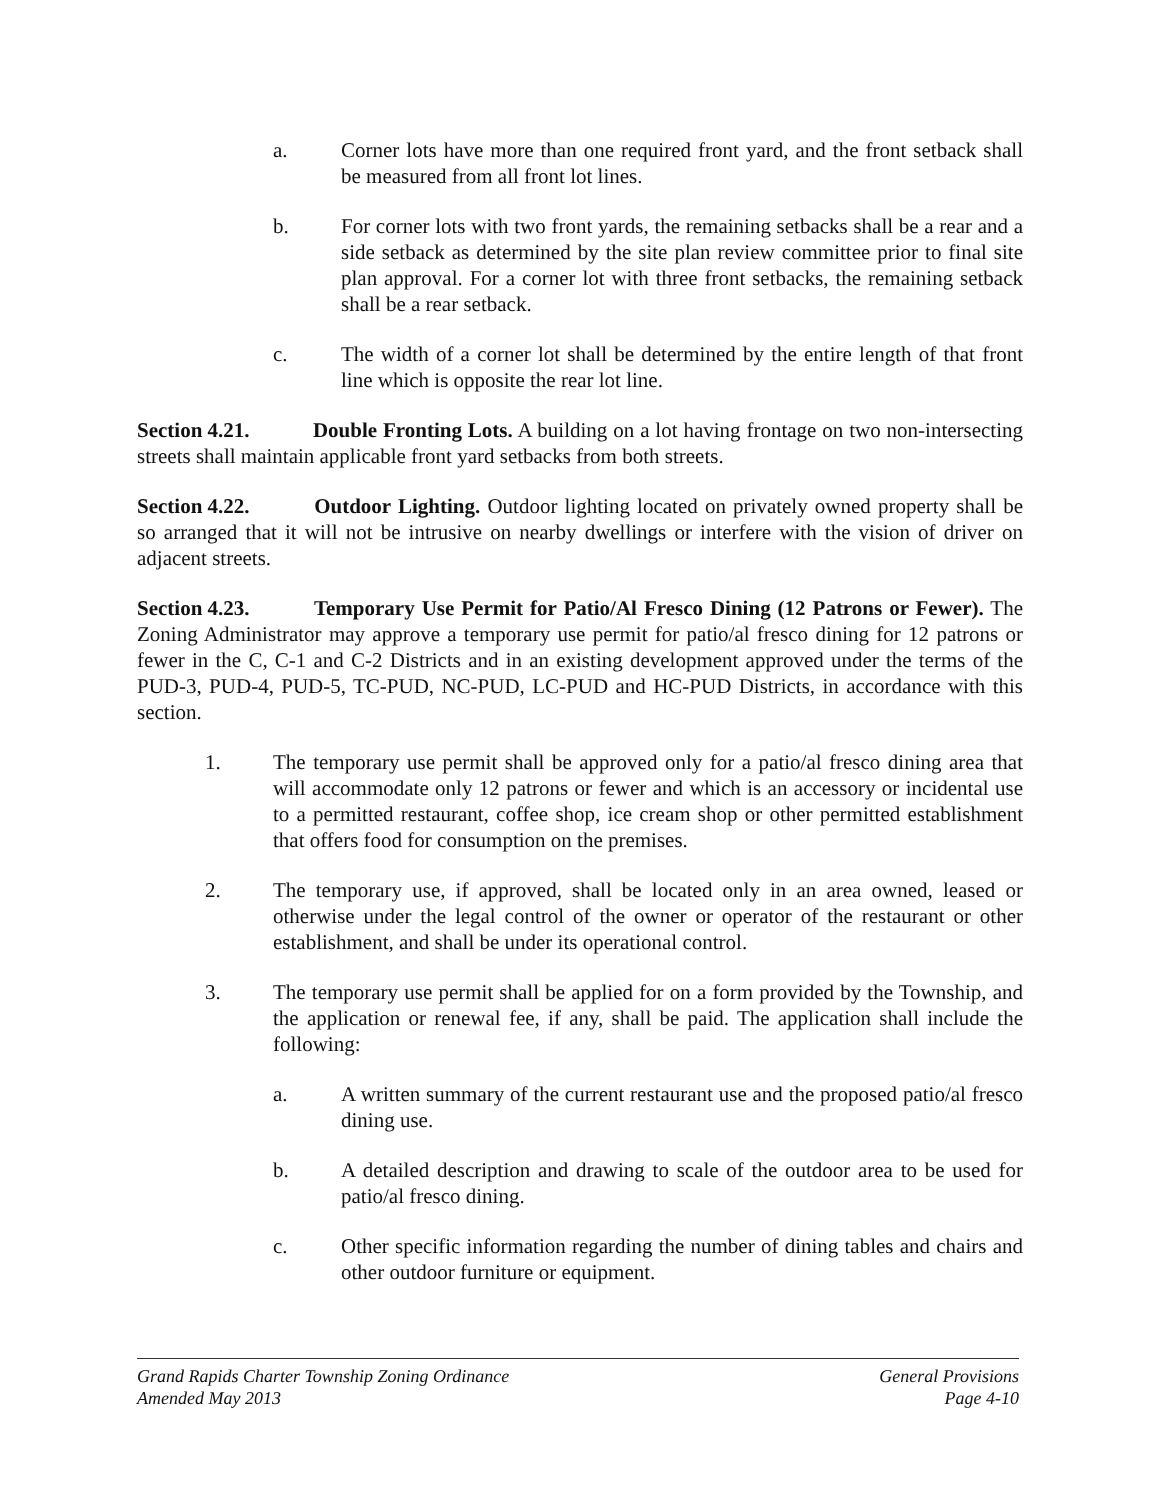a. Corner lots have more than one required front yard, and the front setback shall be measured from all front lot lines.
b. For corner lots with two front yards, the remaining setbacks shall be a rear and a side setback as determined by the site plan review committee prior to final site plan approval. For a corner lot with three front setbacks, the remaining setback shall be a rear setback.
c. The width of a corner lot shall be determined by the entire length of that front line which is opposite the rear lot line.
Section 4.21. Double Fronting Lots. A building on a lot having frontage on two non-intersecting streets shall maintain applicable front yard setbacks from both streets.
Section 4.22. Outdoor Lighting. Outdoor lighting located on privately owned property shall be so arranged that it will not be intrusive on nearby dwellings or interfere with the vision of driver on adjacent streets.
Section 4.23. Temporary Use Permit for Patio/Al Fresco Dining (12 Patrons or Fewer). The Zoning Administrator may approve a temporary use permit for patio/al fresco dining for 12 patrons or fewer in the C, C-1 and C-2 Districts and in an existing development approved under the terms of the PUD-3, PUD-4, PUD-5, TC-PUD, NC-PUD, LC-PUD and HC-PUD Districts, in accordance with this section.
1. The temporary use permit shall be approved only for a patio/al fresco dining area that will accommodate only 12 patrons or fewer and which is an accessory or incidental use to a permitted restaurant, coffee shop, ice cream shop or other permitted establishment that offers food for consumption on the premises.
2. The temporary use, if approved, shall be located only in an area owned, leased or otherwise under the legal control of the owner or operator of the restaurant or other establishment, and shall be under its operational control.
3. The temporary use permit shall be applied for on a form provided by the Township, and the application or renewal fee, if any, shall be paid. The application shall include the following:
a. A written summary of the current restaurant use and the proposed patio/al fresco dining use.
b. A detailed description and drawing to scale of the outdoor area to be used for patio/al fresco dining.
c. Other specific information regarding the number of dining tables and chairs and other outdoor furniture or equipment.
Grand Rapids Charter Township Zoning Ordinance General Provisions
Amended May 2013 Page 4-10